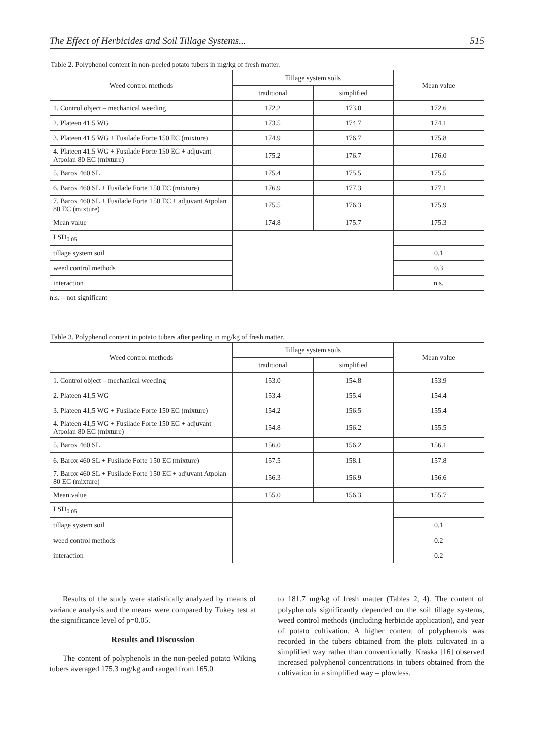The Effect of Herbicides and Soil Tillage Systems... 515
Table 2. Polyphenol content in non-peeled potato tubers in mg/kg of fresh matter.
| Weed control methods | Tillage system soils | | Mean value |
| --- | --- | --- | --- |
| | traditional | simplified | |
| 1. Control object – mechanical weeding | 172.2 | 173.0 | 172.6 |
| 2. Plateen 41.5 WG | 173.5 | 174.7 | 174.1 |
| 3. Plateen 41.5 WG + Fusilade Forte 150 EC (mixture) | 174.9 | 176.7 | 175.8 |
| 4. Plateen 41.5 WG + Fusilade Forte 150 EC + adjuvant Atpolan 80 EC (mixture) | 175.2 | 176.7 | 176.0 |
| 5. Barox 460 SL | 175.4 | 175.5 | 175.5 |
| 6. Barox 460 SL + Fusilade Forte 150 EC (mixture) | 176.9 | 177.3 | 177.1 |
| 7. Barox 460 SL + Fusilade Forte 150 EC + adjuvant Atpolan 80 EC (mixture) | 175.5 | 176.3 | 175.9 |
| Mean value | 174.8 | 175.7 | 175.3 |
| LSD<sub>0.05</sub> | | | |
| tillage system soil | | | 0.1 |
| weed control methods | | | 0.3 |
| interaction | | | n.s. |
n.s. – not significant
Table 3. Polyphenol content in potato tubers after peeling in mg/kg of fresh matter.
| Weed control methods | Tillage system soils | | Mean value |
| --- | --- | --- | --- |
| | traditional | simplified | |
| 1. Control object – mechanical weeding | 153.0 | 154.8 | 153.9 |
| 2. Plateen 41,5 WG | 153.4 | 155.4 | 154.4 |
| 3. Plateen 41,5 WG + Fusilade Forte 150 EC (mixture) | 154.2 | 156.5 | 155.4 |
| 4. Plateen 41,5 WG + Fusilade Forte 150 EC + adjuvant Atpolan 80 EC (mixture) | 154.8 | 156.2 | 155.5 |
| 5. Barox 460 SL | 156.0 | 156.2 | 156.1 |
| 6. Barox 460 SL + Fusilade Forte 150 EC (mixture) | 157.5 | 158.1 | 157.8 |
| 7. Barox 460 SL + Fusilade Forte 150 EC + adjuvant Atpolan 80 EC (mixture) | 156.3 | 156.9 | 156.6 |
| Mean value | 155.0 | 156.3 | 155.7 |
| LSD<sub>0.05</sub> | | | |
| tillage system soil | | | 0.1 |
| weed control methods | | | 0.2 |
| interaction | | | 0.2 |
Results of the study were statistically analyzed by means of variance analysis and the means were compared by Tukey test at the significance level of p=0.05.
Results and Discussion
The content of polyphenols in the non-peeled potato Wiking tubers averaged 175.3 mg/kg and ranged from 165.0
to 181.7 mg/kg of fresh matter (Tables 2, 4). The content of polyphenols significantly depended on the soil tillage systems, weed control methods (including herbicide application), and year of potato cultivation. A higher content of polyphenols was recorded in the tubers obtained from the plots cultivated in a simplified way rather than conventionally. Kraska [16] observed increased polyphenol concentrations in tubers obtained from the cultivation in a simplified way – plowless.